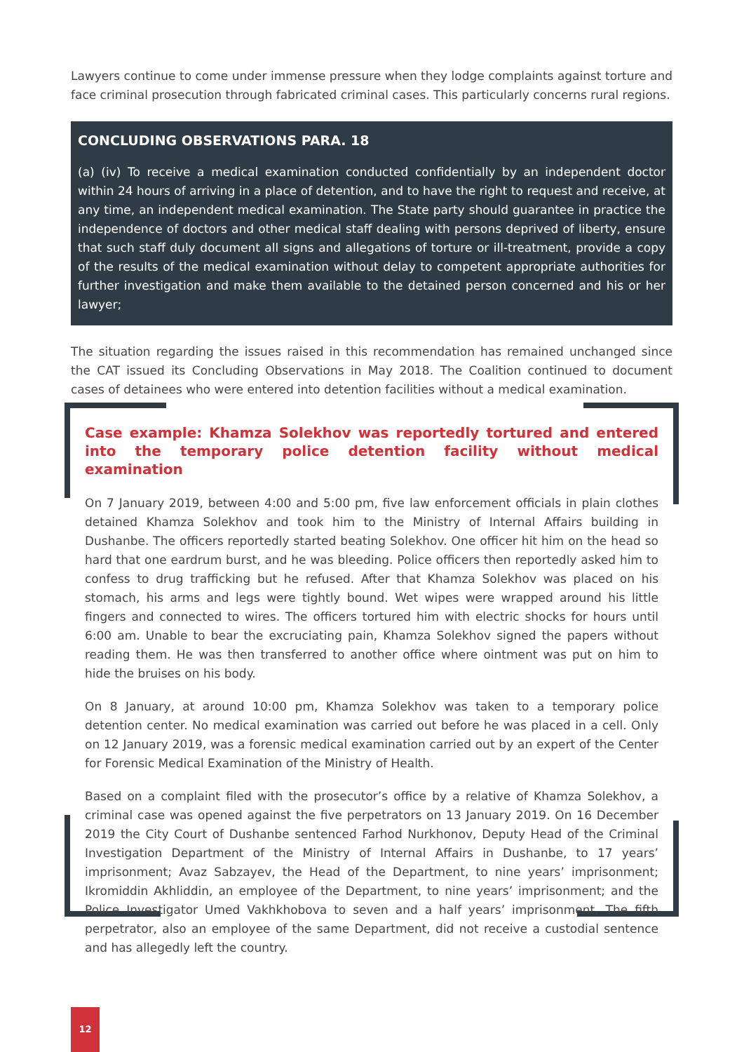Lawyers continue to come under immense pressure when they lodge complaints against torture and face criminal prosecution through fabricated criminal cases. This particularly concerns rural regions.
CONCLUDING OBSERVATIONS PARA. 18
(a) (iv) To receive a medical examination conducted confidentially by an independent doctor within 24 hours of arriving in a place of detention, and to have the right to request and receive, at any time, an independent medical examination. The State party should guarantee in practice the independence of doctors and other medical staff dealing with persons deprived of liberty, ensure that such staff duly document all signs and allegations of torture or ill-treatment, provide a copy of the results of the medical examination without delay to competent appropriate authorities for further investigation and make them available to the detained person concerned and his or her lawyer;
The situation regarding the issues raised in this recommendation has remained unchanged since the CAT issued its Concluding Observations in May 2018. The Coalition continued to document cases of detainees who were entered into detention facilities without a medical examination.
Case example: Khamza Solekhov was reportedly tortured and entered into the temporary police detention facility without medical examination
On 7 January 2019, between 4:00 and 5:00 pm, five law enforcement officials in plain clothes detained Khamza Solekhov and took him to the Ministry of Internal Affairs building in Dushanbe. The officers reportedly started beating Solekhov. One officer hit him on the head so hard that one eardrum burst, and he was bleeding. Police officers then reportedly asked him to confess to drug trafficking but he refused. After that Khamza Solekhov was placed on his stomach, his arms and legs were tightly bound. Wet wipes were wrapped around his little fingers and connected to wires. The officers tortured him with electric shocks for hours until 6:00 am. Unable to bear the excruciating pain, Khamza Solekhov signed the papers without reading them. He was then transferred to another office where ointment was put on him to hide the bruises on his body.
On 8 January, at around 10:00 pm, Khamza Solekhov was taken to a temporary police detention center. No medical examination was carried out before he was placed in a cell. Only on 12 January 2019, was a forensic medical examination carried out by an expert of the Center for Forensic Medical Examination of the Ministry of Health.
Based on a complaint filed with the prosecutor’s office by a relative of Khamza Solekhov, a criminal case was opened against the five perpetrators on 13 January 2019. On 16 December 2019 the City Court of Dushanbe sentenced Farhod Nurkhonov, Deputy Head of the Criminal Investigation Department of the Ministry of Internal Affairs in Dushanbe, to 17 years’ imprisonment; Avaz Sabzayev, the Head of the Department, to nine years’ imprisonment; Ikromiddin Akhliddin, an employee of the Department, to nine years’ imprisonment; and the Police Investigator Umed Vakhkhobova to seven and a half years’ imprisonment. The fifth perpetrator, also an employee of the same Department, did not receive a custodial sentence and has allegedly left the country.
12